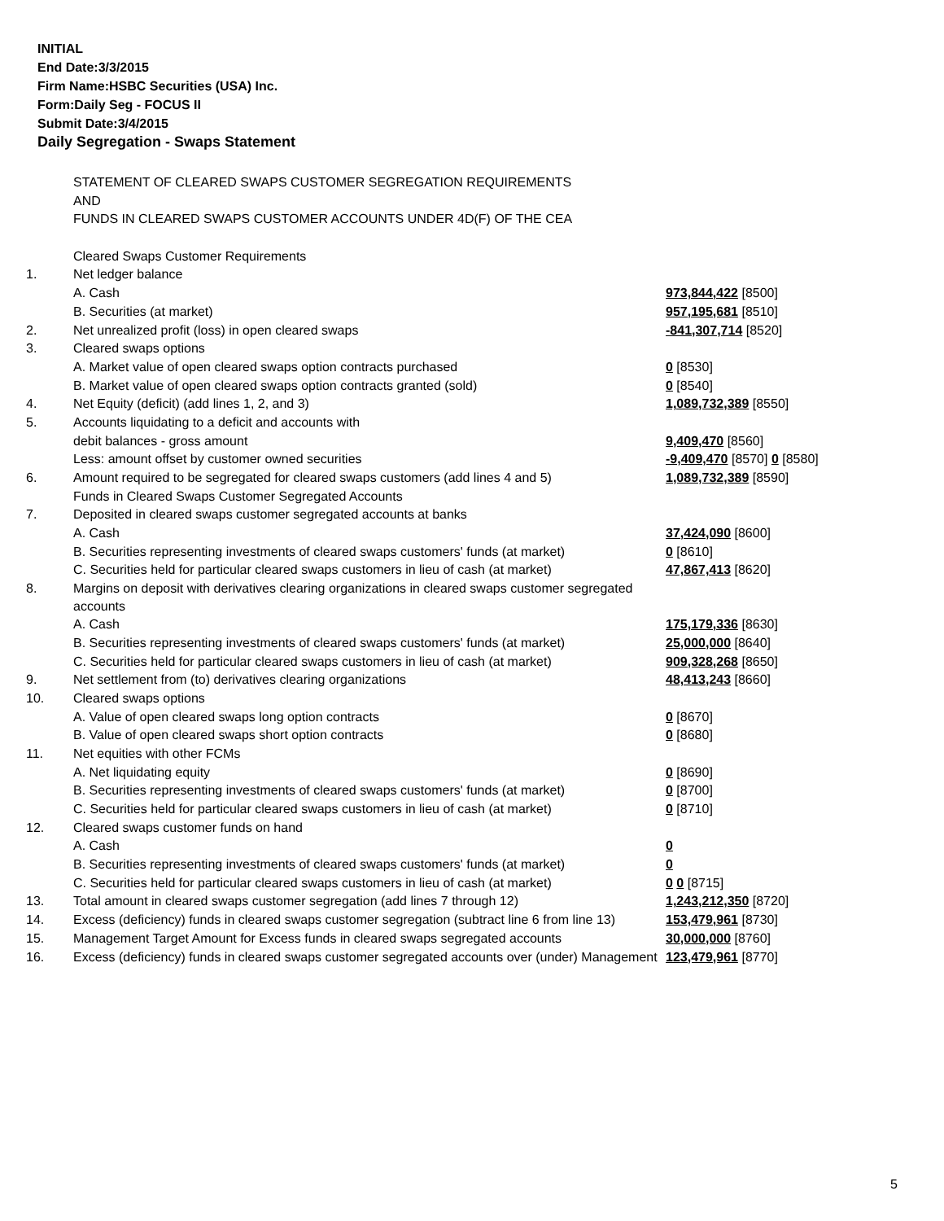INITIAL
End Date:3/3/2015
Firm Name:HSBC Securities (USA) Inc.
Form:Daily Seg - FOCUS II
Submit Date:3/4/2015
Daily Segregation - Swaps Statement
| | STATEMENT OF CLEARED SWAPS CUSTOMER SEGREGATION REQUIREMENTS | |
| | AND | |
| | FUNDS IN CLEARED SWAPS CUSTOMER ACCOUNTS UNDER 4D(F) OF THE CEA | |
| | Cleared Swaps Customer Requirements | |
| 1. | Net ledger balance | |
| | A. Cash | 973,844,422 [8500] |
| | B. Securities (at market) | 957,195,681 [8510] |
| 2. | Net unrealized profit (loss) in open cleared swaps | -841,307,714 [8520] |
| 3. | Cleared swaps options | |
| | A. Market value of open cleared swaps option contracts purchased | 0 [8530] |
| | B. Market value of open cleared swaps option contracts granted (sold) | 0 [8540] |
| 4. | Net Equity (deficit) (add lines 1, 2, and 3) | 1,089,732,389 [8550] |
| 5. | Accounts liquidating to a deficit and accounts with | |
| | debit balances - gross amount | 9,409,470 [8560] |
| | Less: amount offset by customer owned securities | -9,409,470 [8570] 0 [8580] |
| 6. | Amount required to be segregated for cleared swaps customers (add lines 4 and 5) | 1,089,732,389 [8590] |
| | Funds in Cleared Swaps Customer Segregated Accounts | |
| 7. | Deposited in cleared swaps customer segregated accounts at banks | |
| | A. Cash | 37,424,090 [8600] |
| | B. Securities representing investments of cleared swaps customers' funds (at market) | 0 [8610] |
| | C. Securities held for particular cleared swaps customers in lieu of cash (at market) | 47,867,413 [8620] |
| 8. | Margins on deposit with derivatives clearing organizations in cleared swaps customer segregated accounts | |
| | A. Cash | 175,179,336 [8630] |
| | B. Securities representing investments of cleared swaps customers' funds (at market) | 25,000,000 [8640] |
| | C. Securities held for particular cleared swaps customers in lieu of cash (at market) | 909,328,268 [8650] |
| 9. | Net settlement from (to) derivatives clearing organizations | 48,413,243 [8660] |
| 10. | Cleared swaps options | |
| | A. Value of open cleared swaps long option contracts | 0 [8670] |
| | B. Value of open cleared swaps short option contracts | 0 [8680] |
| 11. | Net equities with other FCMs | |
| | A. Net liquidating equity | 0 [8690] |
| | B. Securities representing investments of cleared swaps customers' funds (at market) | 0 [8700] |
| | C. Securities held for particular cleared swaps customers in lieu of cash (at market) | 0 [8710] |
| 12. | Cleared swaps customer funds on hand | |
| | A. Cash | 0 |
| | B. Securities representing investments of cleared swaps customers' funds (at market) | 0 |
| | C. Securities held for particular cleared swaps customers in lieu of cash (at market) | 0 0 [8715] |
| 13. | Total amount in cleared swaps customer segregation (add lines 7 through 12) | 1,243,212,350 [8720] |
| 14. | Excess (deficiency) funds in cleared swaps customer segregation (subtract line 6 from line 13) | 153,479,961 [8730] |
| 15. | Management Target Amount for Excess funds in cleared swaps segregated accounts | 30,000,000 [8760] |
| 16. | Excess (deficiency) funds in cleared swaps customer segregated accounts over (under) Management | 123,479,961 [8770] |
5